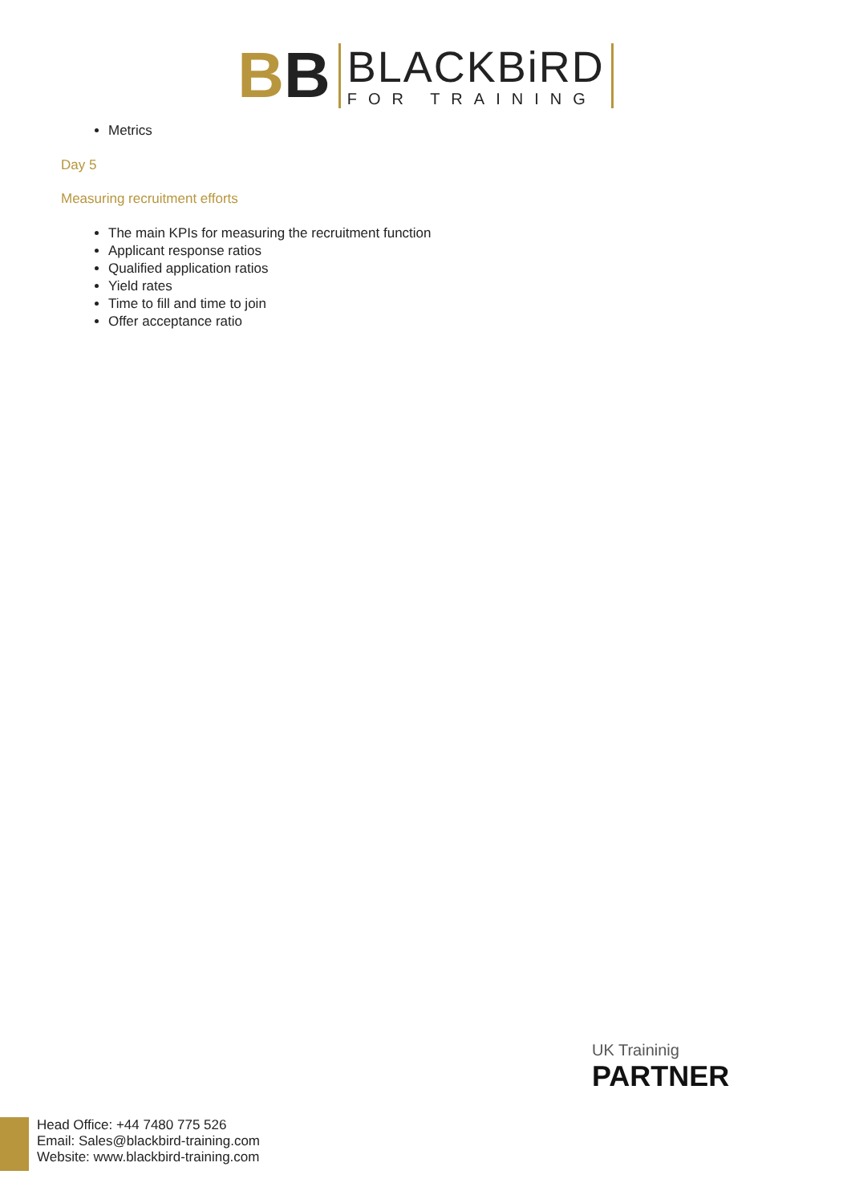BB
BLACKBiRD
FOR TRAINING
Metrics
Day 5
Measuring recruitment efforts
The main KPIs for measuring the recruitment function
Applicant response ratios
Qualified application ratios
Yield rates
Time to fill and time to join
Offer acceptance ratio
UK Traininig
PARTNER
Head Office: +44 7480 775 526
Email: Sales@blackbird-training.com
Website: www.blackbird-training.com